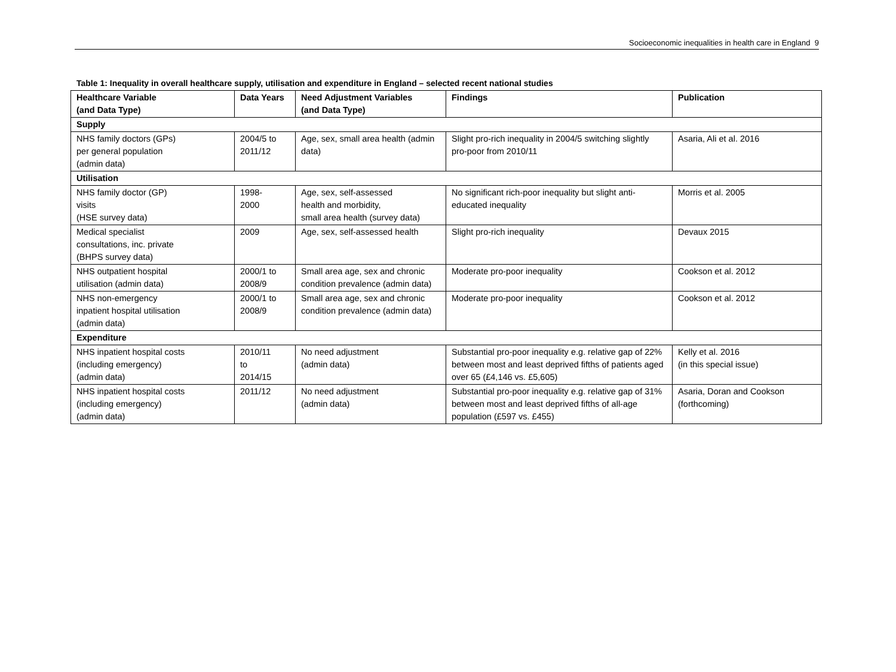Socioeconomic inequalities in health care in England 9
Table 1: Inequality in overall healthcare supply, utilisation and expenditure in England – selected recent national studies
| Healthcare Variable (and Data Type) | Data Years | Need Adjustment Variables (and Data Type) | Findings | Publication |
| --- | --- | --- | --- | --- |
| Supply | | | | |
| NHS family doctors (GPs) per general population (admin data) | 2004/5 to 2011/12 | Age, sex, small area health (admin data) | Slight pro-rich inequality in 2004/5 switching slightly pro-poor from 2010/11 | Asaria, Ali et al. 2016 |
| Utilisation | | | | |
| NHS family doctor (GP) visits (HSE survey data) | 1998- 2000 | Age, sex, self-assessed health and morbidity, small area health (survey data) | No significant rich-poor inequality but slight anti-educated inequality | Morris et al. 2005 |
| Medical specialist consultations, inc. private (BHPS survey data) | 2009 | Age, sex, self-assessed health | Slight pro-rich inequality | Devaux 2015 |
| NHS outpatient hospital utilisation (admin data) | 2000/1 to 2008/9 | Small area age, sex and chronic condition prevalence (admin data) | Moderate pro-poor inequality | Cookson et al. 2012 |
| NHS non-emergency inpatient hospital utilisation (admin data) | 2000/1 to 2008/9 | Small area age, sex and chronic condition prevalence (admin data) | Moderate pro-poor inequality | Cookson et al. 2012 |
| Expenditure | | | | |
| NHS inpatient hospital costs (including emergency) (admin data) | 2010/11 to 2014/15 | No need adjustment (admin data) | Substantial pro-poor inequality e.g. relative gap of 22% between most and least deprived fifths of patients aged over 65 (£4,146 vs. £5,605) | Kelly et al. 2016 (in this special issue) |
| NHS inpatient hospital costs (including emergency) (admin data) | 2011/12 | No need adjustment (admin data) | Substantial pro-poor inequality e.g. relative gap of 31% between most and least deprived fifths of all-age population (£597 vs. £455) | Asaria, Doran and Cookson (forthcoming) |